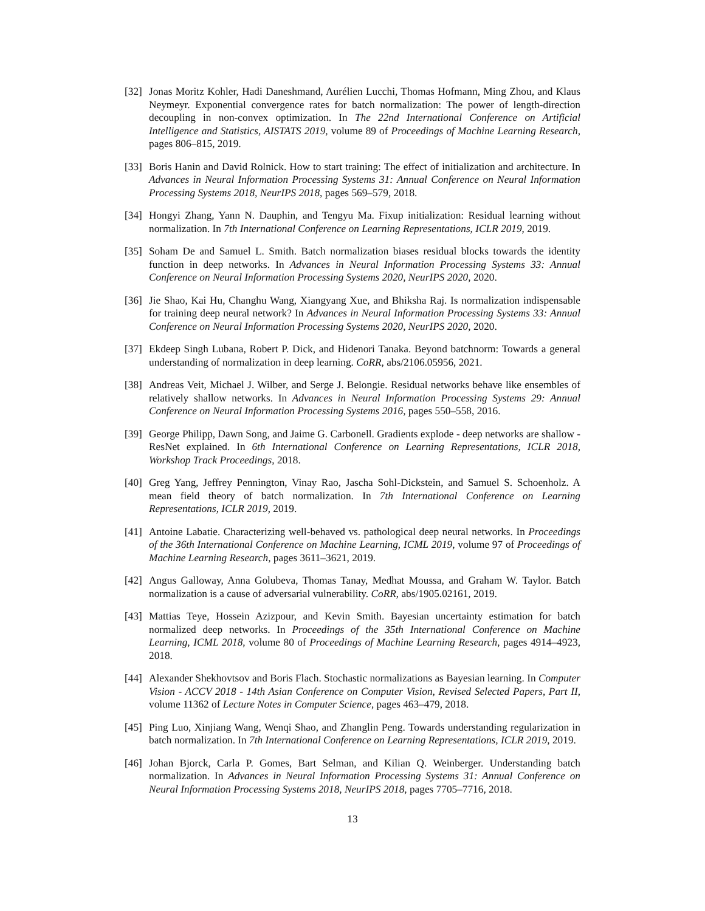[32]
Jonas Moritz Kohler, Hadi Daneshmand, Aurélien Lucchi, Thomas Hofmann, Ming Zhou, and Klaus Neymeyr. Exponential convergence rates for batch normalization: The power of length-direction decoupling in non-convex optimization. In The 22nd International Conference on Artificial Intelligence and Statistics, AISTATS 2019, volume 89 of Proceedings of Machine Learning Research, pages 806–815, 2019.
[33]
Boris Hanin and David Rolnick. How to start training: The effect of initialization and architecture. In Advances in Neural Information Processing Systems 31: Annual Conference on Neural Information Processing Systems 2018, NeurIPS 2018, pages 569–579, 2018.
[34]
Hongyi Zhang, Yann N. Dauphin, and Tengyu Ma. Fixup initialization: Residual learning without normalization. In 7th International Conference on Learning Representations, ICLR 2019, 2019.
[35]
Soham De and Samuel L. Smith. Batch normalization biases residual blocks towards the identity function in deep networks. In Advances in Neural Information Processing Systems 33: Annual Conference on Neural Information Processing Systems 2020, NeurIPS 2020, 2020.
[36]
Jie Shao, Kai Hu, Changhu Wang, Xiangyang Xue, and Bhiksha Raj. Is normalization indispensable for training deep neural network? In Advances in Neural Information Processing Systems 33: Annual Conference on Neural Information Processing Systems 2020, NeurIPS 2020, 2020.
[37]
Ekdeep Singh Lubana, Robert P. Dick, and Hidenori Tanaka. Beyond batchnorm: Towards a general understanding of normalization in deep learning. CoRR, abs/2106.05956, 2021.
[38]
Andreas Veit, Michael J. Wilber, and Serge J. Belongie. Residual networks behave like ensembles of relatively shallow networks. In Advances in Neural Information Processing Systems 29: Annual Conference on Neural Information Processing Systems 2016, pages 550–558, 2016.
[39]
George Philipp, Dawn Song, and Jaime G. Carbonell. Gradients explode - deep networks are shallow - ResNet explained. In 6th International Conference on Learning Representations, ICLR 2018, Workshop Track Proceedings, 2018.
[40]
Greg Yang, Jeffrey Pennington, Vinay Rao, Jascha Sohl-Dickstein, and Samuel S. Schoenholz. A mean field theory of batch normalization. In 7th International Conference on Learning Representations, ICLR 2019, 2019.
[41]
Antoine Labatie. Characterizing well-behaved vs. pathological deep neural networks. In Proceedings of the 36th International Conference on Machine Learning, ICML 2019, volume 97 of Proceedings of Machine Learning Research, pages 3611–3621, 2019.
[42]
Angus Galloway, Anna Golubeva, Thomas Tanay, Medhat Moussa, and Graham W. Taylor. Batch normalization is a cause of adversarial vulnerability. CoRR, abs/1905.02161, 2019.
[43]
Mattias Teye, Hossein Azizpour, and Kevin Smith. Bayesian uncertainty estimation for batch normalized deep networks. In Proceedings of the 35th International Conference on Machine Learning, ICML 2018, volume 80 of Proceedings of Machine Learning Research, pages 4914–4923, 2018.
[44]
Alexander Shekhovtsov and Boris Flach. Stochastic normalizations as Bayesian learning. In Computer Vision - ACCV 2018 - 14th Asian Conference on Computer Vision, Revised Selected Papers, Part II, volume 11362 of Lecture Notes in Computer Science, pages 463–479, 2018.
[45]
Ping Luo, Xinjiang Wang, Wenqi Shao, and Zhanglin Peng. Towards understanding regularization in batch normalization. In 7th International Conference on Learning Representations, ICLR 2019, 2019.
[46]
Johan Bjorck, Carla P. Gomes, Bart Selman, and Kilian Q. Weinberger. Understanding batch normalization. In Advances in Neural Information Processing Systems 31: Annual Conference on Neural Information Processing Systems 2018, NeurIPS 2018, pages 7705–7716, 2018.
13